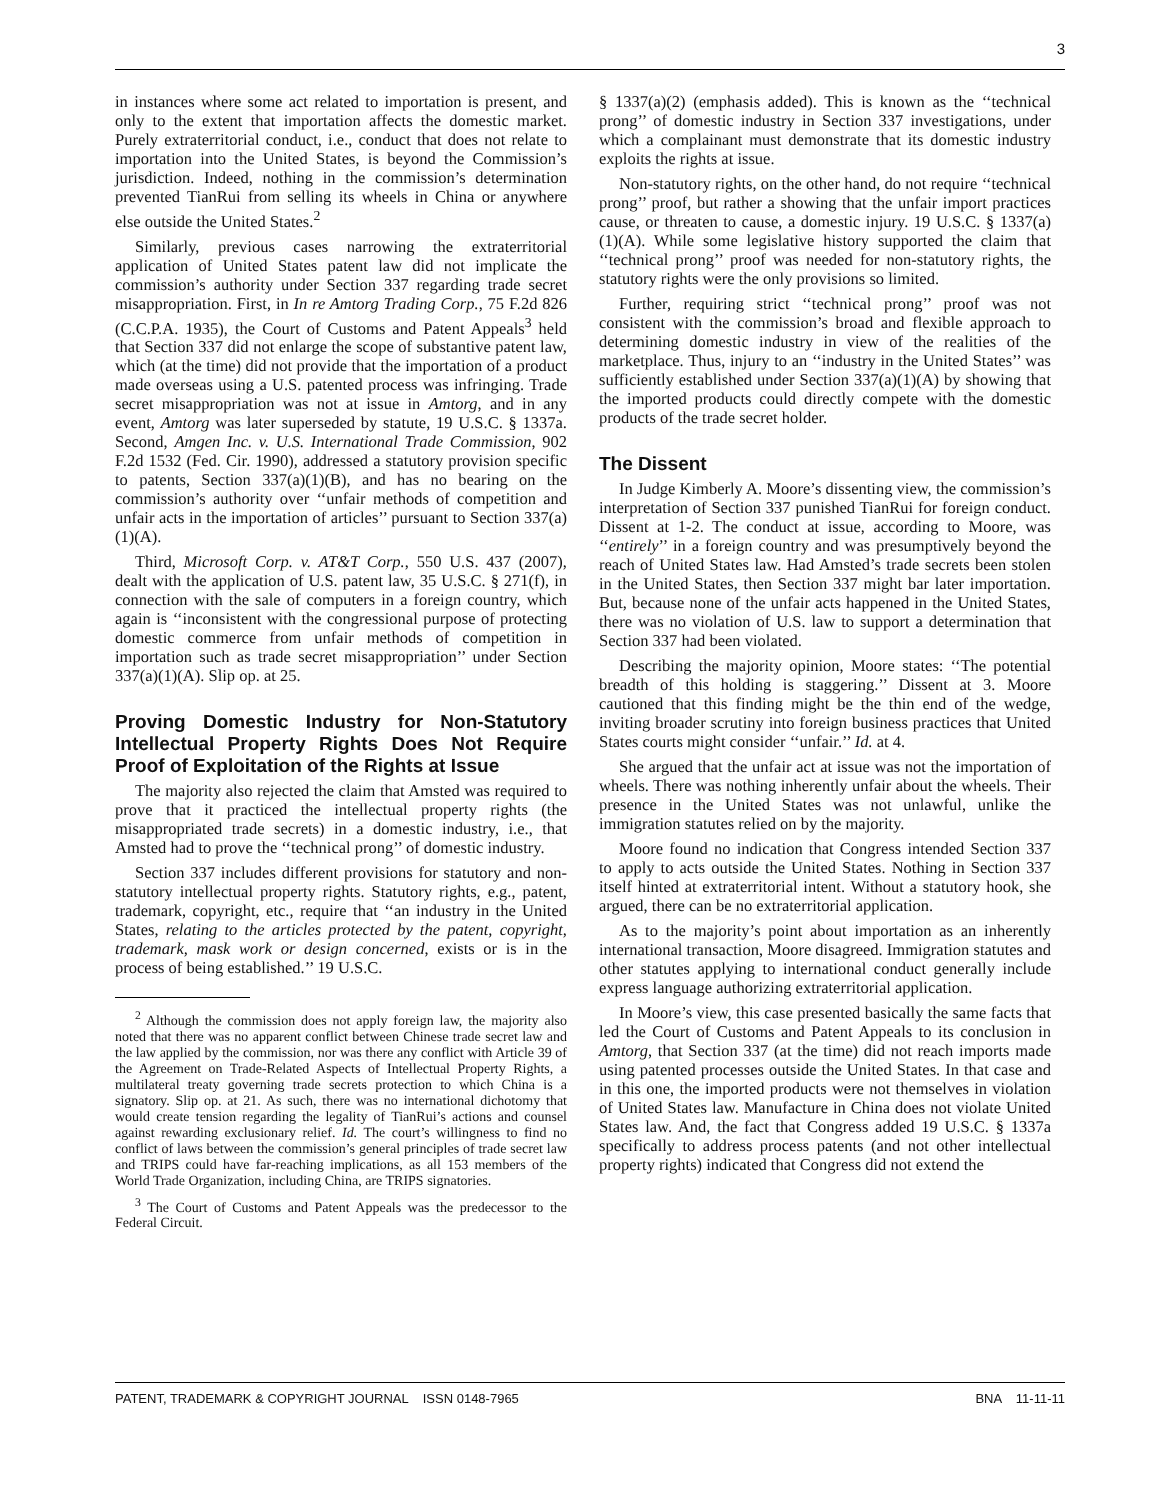3
in instances where some act related to importation is present, and only to the extent that importation affects the domestic market. Purely extraterritorial conduct, i.e., conduct that does not relate to importation into the United States, is beyond the Commission’s jurisdiction. Indeed, nothing in the commission’s determination prevented TianRui from selling its wheels in China or anywhere else outside the United States.<sup>2</sup>
Similarly, previous cases narrowing the extraterritorial application of United States patent law did not implicate the commission’s authority under Section 337 regarding trade secret misappropriation. First, in In re Amtorg Trading Corp., 75 F.2d 826 (C.C.P.A. 1935), the Court of Customs and Patent Appeals<sup>3</sup> held that Section 337 did not enlarge the scope of substantive patent law, which (at the time) did not provide that the importation of a product made overseas using a U.S. patented process was infringing. Trade secret misappropriation was not at issue in Amtorg, and in any event, Amtorg was later superseded by statute, 19 U.S.C. § 1337a. Second, Amgen Inc. v. U.S. International Trade Commission, 902 F.2d 1532 (Fed. Cir. 1990), addressed a statutory provision specific to patents, Section 337(a)(1)(B), and has no bearing on the commission’s authority over ‘‘unfair methods of competition and unfair acts in the importation of articles’’ pursuant to Section 337(a)(1)(A).
Third, Microsoft Corp. v. AT&T Corp., 550 U.S. 437 (2007), dealt with the application of U.S. patent law, 35 U.S.C. § 271(f), in connection with the sale of computers in a foreign country, which again is ‘‘inconsistent with the congressional purpose of protecting domestic commerce from unfair methods of competition in importation such as trade secret misappropriation’’ under Section 337(a)(1)(A). Slip op. at 25.
Proving Domestic Industry for Non-Statutory Intellectual Property Rights Does Not Require Proof of Exploitation of the Rights at Issue
The majority also rejected the claim that Amsted was required to prove that it practiced the intellectual property rights (the misappropriated trade secrets) in a domestic industry, i.e., that Amsted had to prove the ‘‘technical prong’’ of domestic industry.
Section 337 includes different provisions for statutory and non-statutory intellectual property rights. Statutory rights, e.g., patent, trademark, copyright, etc., require that ‘‘an industry in the United States, relating to the articles protected by the patent, copyright, trademark, mask work or design concerned, exists or is in the process of being established.’’ 19 U.S.C.
<sup>2</sup> Although the commission does not apply foreign law, the majority also noted that there was no apparent conflict between Chinese trade secret law and the law applied by the commission, nor was there any conflict with Article 39 of the Agreement on Trade-Related Aspects of Intellectual Property Rights, a multilateral treaty governing trade secrets protection to which China is a signatory. Slip op. at 21. As such, there was no international dichotomy that would create tension regarding the legality of TianRui’s actions and counsel against rewarding exclusionary relief. Id. The court’s willingness to find no conflict of laws between the commission’s general principles of trade secret law and TRIPS could have far-reaching implications, as all 153 members of the World Trade Organization, including China, are TRIPS signatories.
<sup>3</sup> The Court of Customs and Patent Appeals was the predecessor to the Federal Circuit.
§ 1337(a)(2) (emphasis added). This is known as the ‘‘technical prong’’ of domestic industry in Section 337 investigations, under which a complainant must demonstrate that its domestic industry exploits the rights at issue.
Non-statutory rights, on the other hand, do not require ‘‘technical prong’’ proof, but rather a showing that the unfair import practices cause, or threaten to cause, a domestic injury. 19 U.S.C. § 1337(a)(1)(A). While some legislative history supported the claim that ‘‘technical prong’’ proof was needed for non-statutory rights, the statutory rights were the only provisions so limited.
Further, requiring strict ‘‘technical prong’’ proof was not consistent with the commission’s broad and flexible approach to determining domestic industry in view of the realities of the marketplace. Thus, injury to an ‘‘industry in the United States’’ was sufficiently established under Section 337(a)(1)(A) by showing that the imported products could directly compete with the domestic products of the trade secret holder.
The Dissent
In Judge Kimberly A. Moore’s dissenting view, the commission’s interpretation of Section 337 punished TianRui for foreign conduct. Dissent at 1-2. The conduct at issue, according to Moore, was ‘‘entirely’’ in a foreign country and was presumptively beyond the reach of United States law. Had Amsted’s trade secrets been stolen in the United States, then Section 337 might bar later importation. But, because none of the unfair acts happened in the United States, there was no violation of U.S. law to support a determination that Section 337 had been violated.
Describing the majority opinion, Moore states: ‘‘The potential breadth of this holding is staggering.’’ Dissent at 3. Moore cautioned that this finding might be the thin end of the wedge, inviting broader scrutiny into foreign business practices that United States courts might consider ‘‘unfair.’’ Id. at 4.
She argued that the unfair act at issue was not the importation of wheels. There was nothing inherently unfair about the wheels. Their presence in the United States was not unlawful, unlike the immigration statutes relied on by the majority.
Moore found no indication that Congress intended Section 337 to apply to acts outside the United States. Nothing in Section 337 itself hinted at extraterritorial intent. Without a statutory hook, she argued, there can be no extraterritorial application.
As to the majority’s point about importation as an inherently international transaction, Moore disagreed. Immigration statutes and other statutes applying to international conduct generally include express language authorizing extraterritorial application.
In Moore’s view, this case presented basically the same facts that led the Court of Customs and Patent Appeals to its conclusion in Amtorg, that Section 337 (at the time) did not reach imports made using patented processes outside the United States. In that case and in this one, the imported products were not themselves in violation of United States law. Manufacture in China does not violate United States law. And, the fact that Congress added 19 U.S.C. § 1337a specifically to address process patents (and not other intellectual property rights) indicated that Congress did not extend the
PATENT, TRADEMARK & COPYRIGHT JOURNAL ISSN 0148-7965 BNA 11-11-11